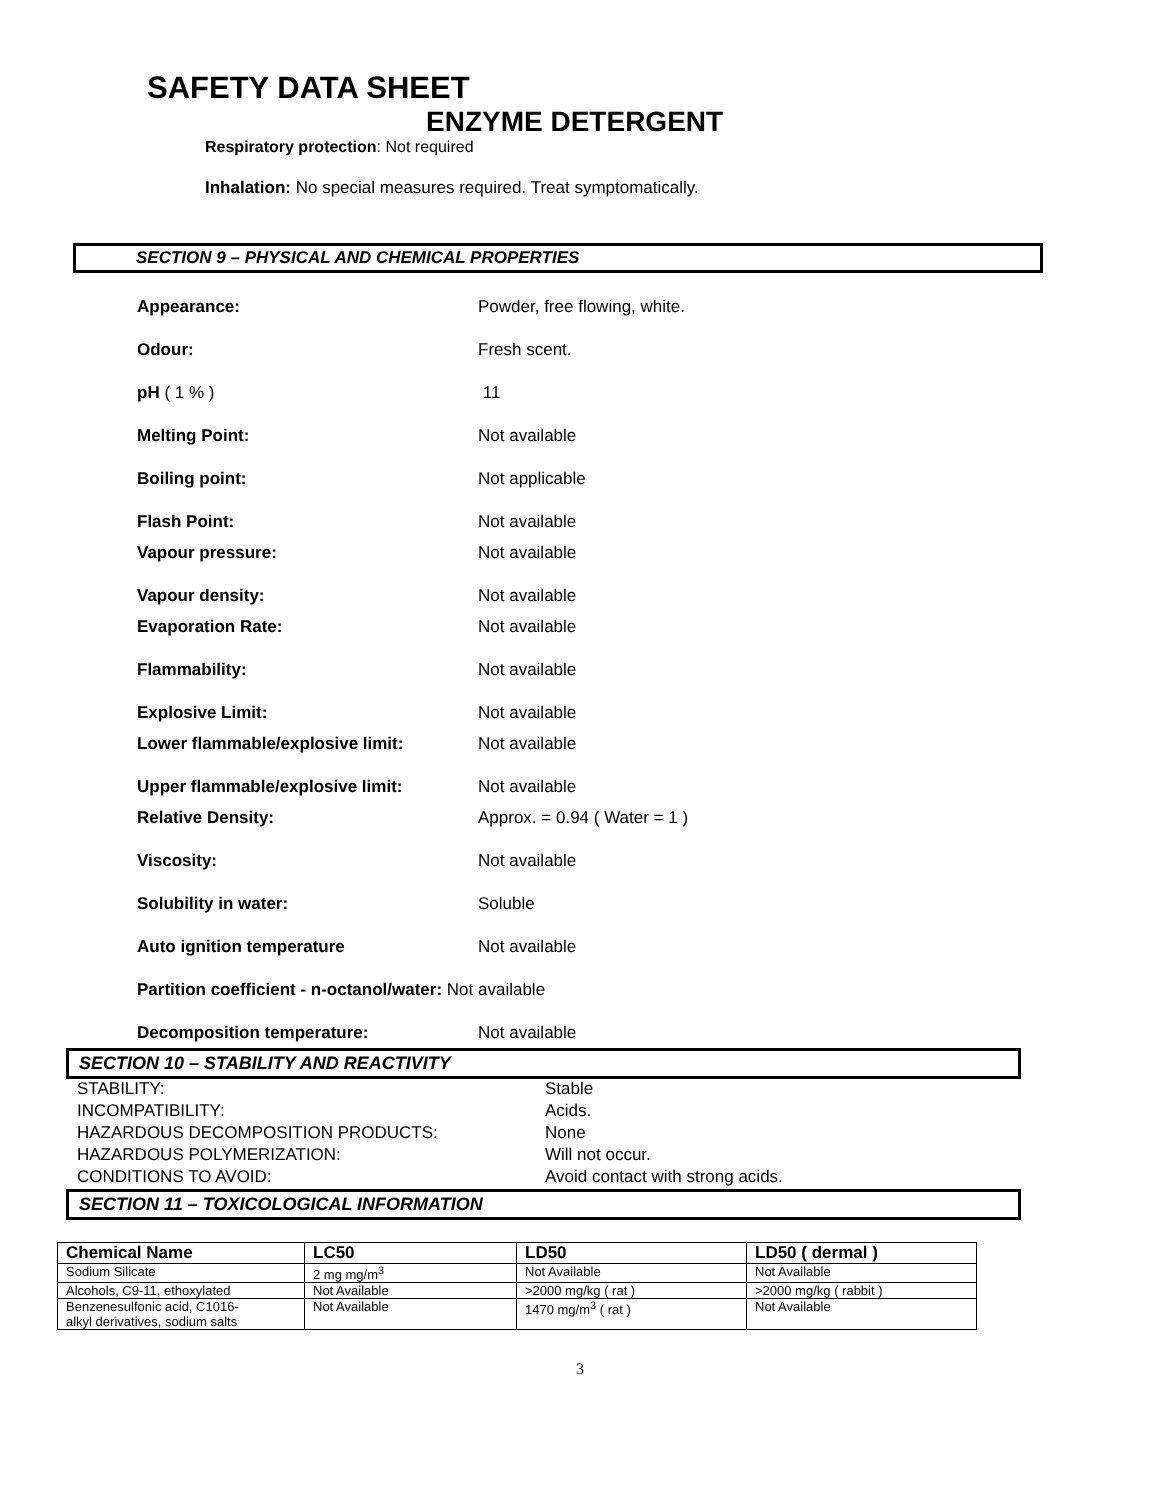SAFETY DATA SHEET
ENZYME DETERGENT
Respiratory protection: Not required
Inhalation: No special measures required. Treat symptomatically.
SECTION 9 – PHYSICAL AND CHEMICAL PROPERTIES
Appearance: Powder, free flowing, white.
Odour: Fresh scent.
pH ( 1 % ) 11
Melting Point: Not available
Boiling point: Not applicable
Flash Point: Not available
Vapour pressure: Not available
Vapour density: Not available
Evaporation Rate: Not available
Flammability: Not available
Explosive Limit: Not available
Lower flammable/explosive limit: Not available
Upper flammable/explosive limit: Not available
Relative Density: Approx. = 0.94 ( Water = 1 )
Viscosity: Not available
Solubility in water: Soluble
Auto ignition temperature Not available
Partition coefficient - n-octanol/water: Not available
Decomposition temperature: Not available
SECTION 10 – STABILITY AND REACTIVITY
STABILITY: Stable
INCOMPATIBILITY: Acids.
HAZARDOUS DECOMPOSITION PRODUCTS: None
HAZARDOUS POLYMERIZATION: Will not occur.
CONDITIONS TO AVOID: Avoid contact with strong acids.
SECTION 11 – TOXICOLOGICAL INFORMATION
| Chemical Name | LC50 | LD50 | LD50 ( dermal ) |
| --- | --- | --- | --- |
| Sodium Silicate | 2 mg mg/m<sup>3</sup> | Not Available | Not Available |
| Alcohols, C9-11, ethoxylated | Not Available | >2000 mg/kg ( rat ) | >2000 mg/kg ( rabbit ) |
| Benzenesulfonic acid, C1016- alkyl derivatives, sodium salts | Not Available | 1470 mg/m<sup>3</sup> ( rat ) | Not Available |
3